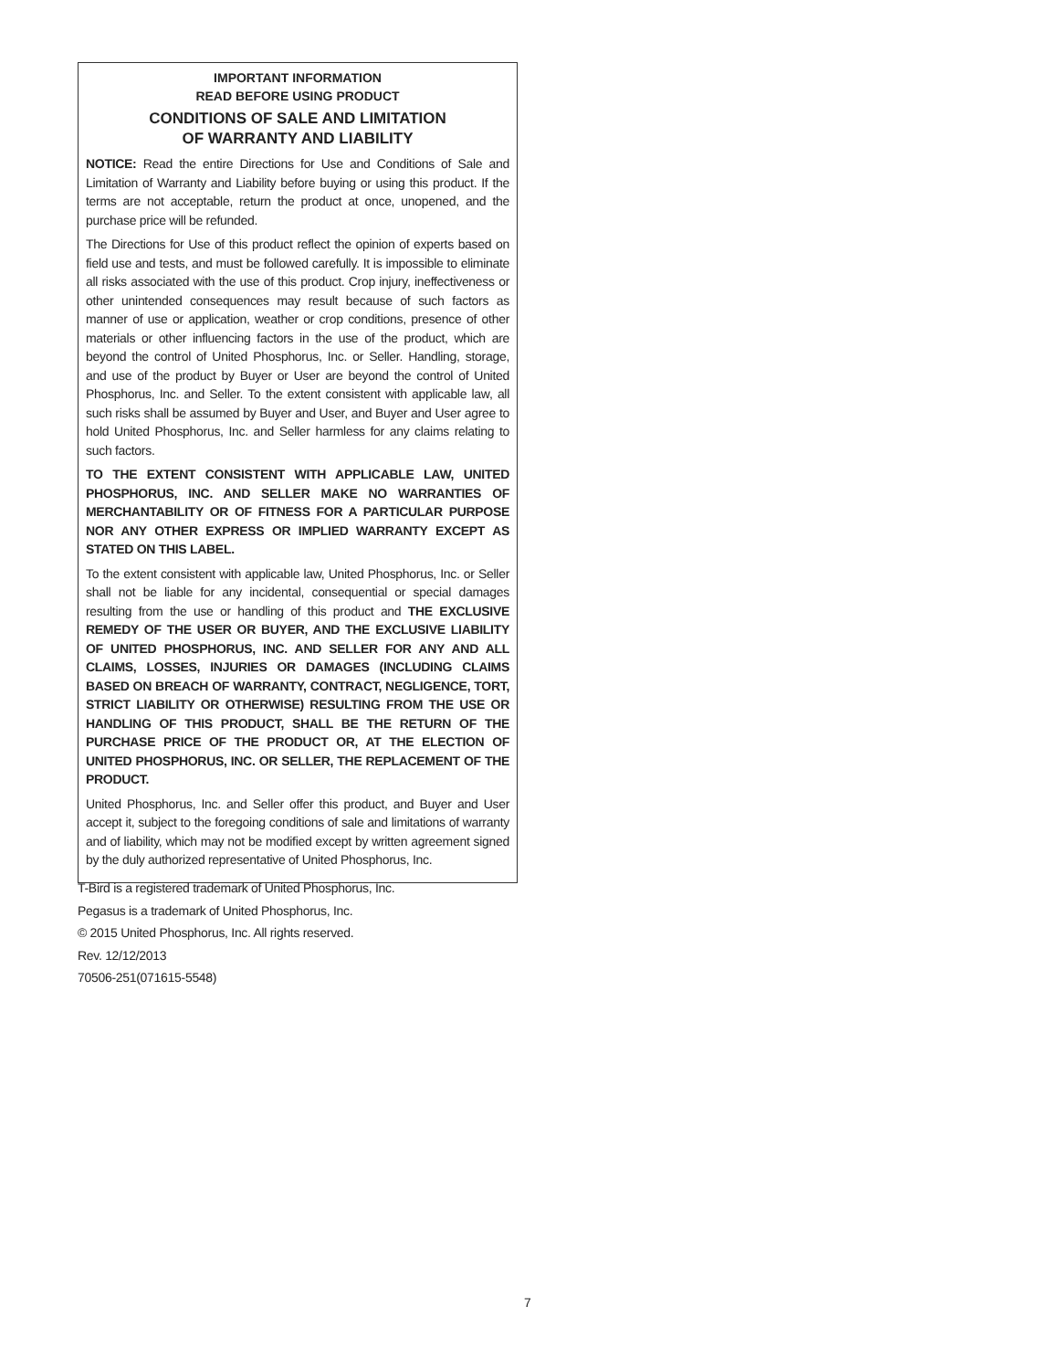IMPORTANT INFORMATION
READ BEFORE USING PRODUCT
CONDITIONS OF SALE AND LIMITATION
OF WARRANTY AND LIABILITY
NOTICE: Read the entire Directions for Use and Conditions of Sale and Limitation of Warranty and Liability before buying or using this product. If the terms are not acceptable, return the product at once, unopened, and the purchase price will be refunded.
The Directions for Use of this product reflect the opinion of experts based on field use and tests, and must be followed carefully. It is impossible to eliminate all risks associated with the use of this product. Crop injury, ineffectiveness or other unintended consequences may result because of such factors as manner of use or application, weather or crop conditions, presence of other materials or other influencing factors in the use of the product, which are beyond the control of United Phosphorus, Inc. or Seller. Handling, storage, and use of the product by Buyer or User are beyond the control of United Phosphorus, Inc. and Seller. To the extent consistent with applicable law, all such risks shall be assumed by Buyer and User, and Buyer and User agree to hold United Phosphorus, Inc. and Seller harmless for any claims relating to such factors.
TO THE EXTENT CONSISTENT WITH APPLICABLE LAW, UNITED PHOSPHORUS, INC. AND SELLER MAKE NO WARRANTIES OF MERCHANTABILITY OR OF FITNESS FOR A PARTICULAR PURPOSE NOR ANY OTHER EXPRESS OR IMPLIED WARRANTY EXCEPT AS STATED ON THIS LABEL.
To the extent consistent with applicable law, United Phosphorus, Inc. or Seller shall not be liable for any incidental, consequential or special damages resulting from the use or handling of this product and THE EXCLUSIVE REMEDY OF THE USER OR BUYER, AND THE EXCLUSIVE LIABILITY OF UNITED PHOSPHORUS, INC. AND SELLER FOR ANY AND ALL CLAIMS, LOSSES, INJURIES OR DAMAGES (INCLUDING CLAIMS BASED ON BREACH OF WARRANTY, CONTRACT, NEGLIGENCE, TORT, STRICT LIABILITY OR OTHERWISE) RESULTING FROM THE USE OR HANDLING OF THIS PRODUCT, SHALL BE THE RETURN OF THE PURCHASE PRICE OF THE PRODUCT OR, AT THE ELECTION OF UNITED PHOSPHORUS, INC. OR SELLER, THE REPLACEMENT OF THE PRODUCT.
United Phosphorus, Inc. and Seller offer this product, and Buyer and User accept it, subject to the foregoing conditions of sale and limitations of warranty and of liability, which may not be modified except by written agreement signed by the duly authorized representative of United Phosphorus, Inc.
T-Bird is a registered trademark of United Phosphorus, Inc.
Pegasus is a trademark of United Phosphorus, Inc.
© 2015 United Phosphorus, Inc. All rights reserved.
Rev. 12/12/2013
70506-251(071615-5548)
7